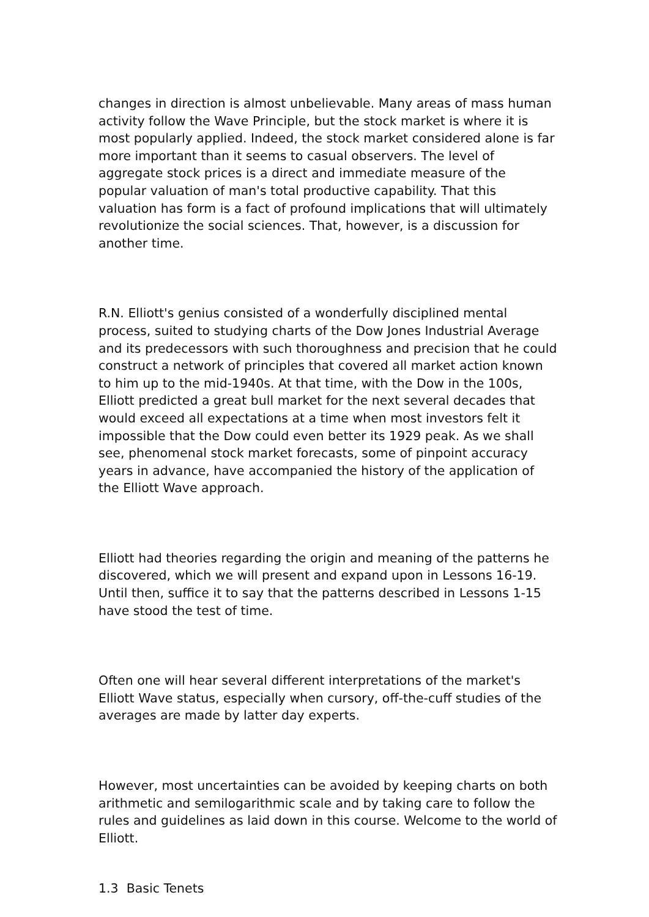changes in direction is almost unbelievable. Many areas of mass human activity follow the Wave Principle, but the stock market is where it is most popularly applied. Indeed, the stock market considered alone is far more important than it seems to casual observers. The level of aggregate stock prices is a direct and immediate measure of the popular valuation of man's total productive capability. That this valuation has form is a fact of profound implications that will ultimately revolutionize the social sciences. That, however, is a discussion for another time.
R.N. Elliott's genius consisted of a wonderfully disciplined mental process, suited to studying charts of the Dow Jones Industrial Average and its predecessors with such thoroughness and precision that he could construct a network of principles that covered all market action known to him up to the mid-1940s. At that time, with the Dow in the 100s, Elliott predicted a great bull market for the next several decades that would exceed all expectations at a time when most investors felt it impossible that the Dow could even better its 1929 peak. As we shall see, phenomenal stock market forecasts, some of pinpoint accuracy years in advance, have accompanied the history of the application of the Elliott Wave approach.
Elliott had theories regarding the origin and meaning of the patterns he discovered, which we will present and expand upon in Lessons 16-19. Until then, suffice it to say that the patterns described in Lessons 1-15 have stood the test of time.
Often one will hear several different interpretations of the market's Elliott Wave status, especially when cursory, off-the-cuff studies of the averages are made by latter day experts.
However, most uncertainties can be avoided by keeping charts on both arithmetic and semilogarithmic scale and by taking care to follow the rules and guidelines as laid down in this course. Welcome to the world of Elliott.
1.3 Basic Tenets